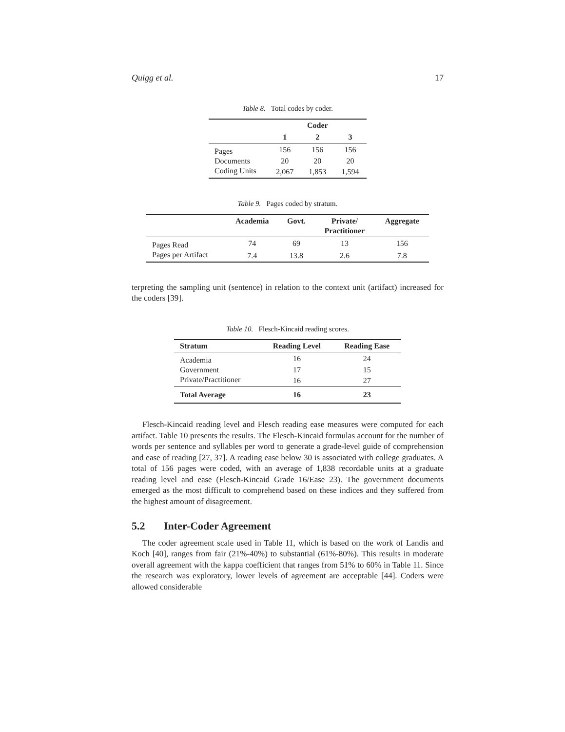Quigg et al. 17
Table 8. Total codes by coder.
| | Coder | | |
| --- | --- | --- | --- |
| | 1 | 2 | 3 |
| Pages | 156 | 156 | 156 |
| Documents | 20 | 20 | 20 |
| Coding Units | 2,067 | 1,853 | 1,594 |
Table 9. Pages coded by stratum.
| | Academia | Govt. | Private/ Practitioner | Aggregate |
| --- | --- | --- | --- | --- |
| Pages Read | 74 | 69 | 13 | 156 |
| Pages per Artifact | 7.4 | 13.8 | 2.6 | 7.8 |
terpreting the sampling unit (sentence) in relation to the context unit (artifact) increased for the coders [39].
Table 10. Flesch-Kincaid reading scores.
| Stratum | Reading Level | Reading Ease |
| --- | --- | --- |
| Academia | 16 | 24 |
| Government | 17 | 15 |
| Private/Practitioner | 16 | 27 |
| Total Average | 16 | 23 |
Flesch-Kincaid reading level and Flesch reading ease measures were computed for each artifact. Table 10 presents the results. The Flesch-Kincaid formulas account for the number of words per sentence and syllables per word to generate a grade-level guide of comprehension and ease of reading [27, 37]. A reading ease below 30 is associated with college graduates. A total of 156 pages were coded, with an average of 1,838 recordable units at a graduate reading level and ease (Flesch-Kincaid Grade 16/Ease 23). The government documents emerged as the most difficult to comprehend based on these indices and they suffered from the highest amount of disagreement.
5.2 Inter-Coder Agreement
The coder agreement scale used in Table 11, which is based on the work of Landis and Koch [40], ranges from fair (21%-40%) to substantial (61%-80%). This results in moderate overall agreement with the kappa coefficient that ranges from 51% to 60% in Table 11. Since the research was exploratory, lower levels of agreement are acceptable [44]. Coders were allowed considerable